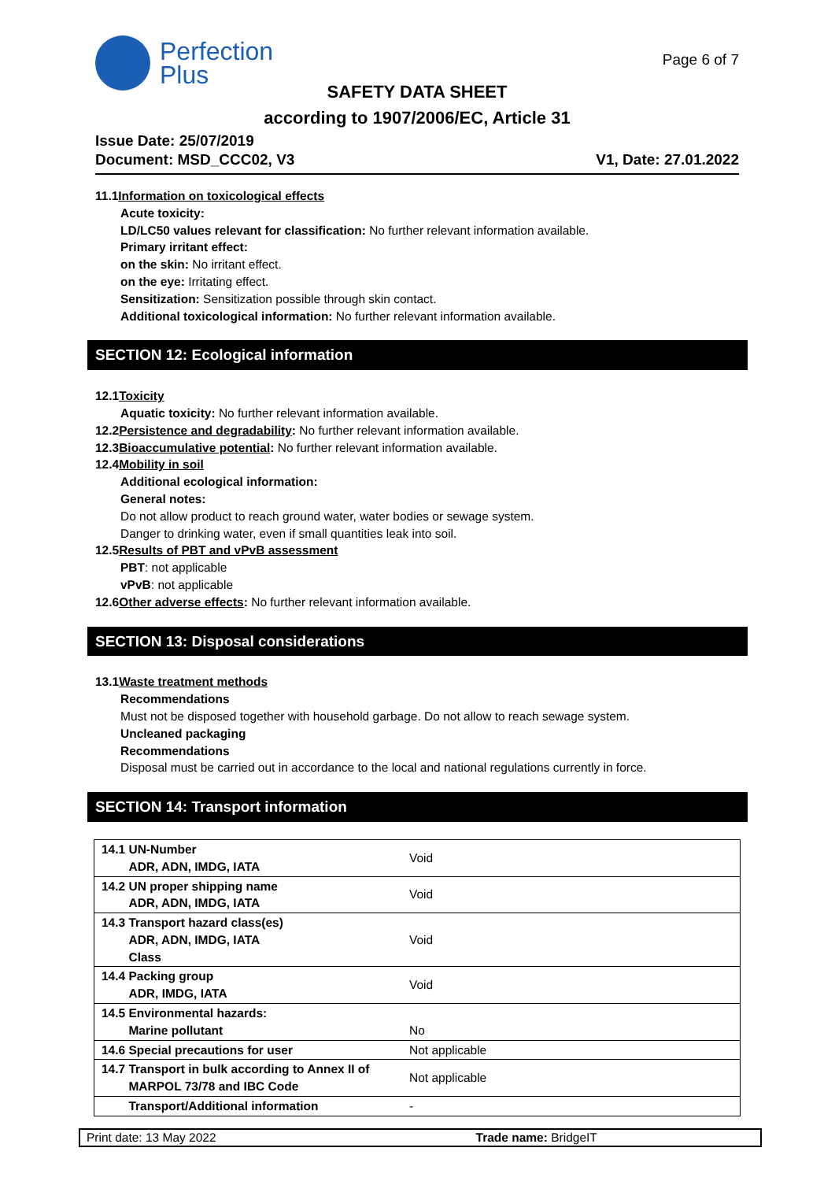Perfection
Plus
Page 6 of 7
SAFETY DATA SHEET
according to 1907/2006/EC, Article 31
Issue Date: 25/07/2019
Document: MSD_CCC02, V3 V1, Date: 27.01.2022
11.1 Information on toxicological effects
Acute toxicity:
LD/LC50 values relevant for classification: No further relevant information available.
Primary irritant effect:
on the skin: No irritant effect.
on the eye: Irritating effect.
Sensitization: Sensitization possible through skin contact.
Additional toxicological information: No further relevant information available.
SECTION 12: Ecological information
12.1 Toxicity
Aquatic toxicity: No further relevant information available.
12.2 Persistence and degradability: No further relevant information available.
12.3 Bioaccumulative potential: No further relevant information available.
12.4 Mobility in soil
Additional ecological information:
General notes:
Do not allow product to reach ground water, water bodies or sewage system.
Danger to drinking water, even if small quantities leak into soil.
12.5 Results of PBT and vPvB assessment
PBT: not applicable
vPvB: not applicable
12.6 Other adverse effects: No further relevant information available.
SECTION 13: Disposal considerations
13.1 Waste treatment methods
Recommendations
Must not be disposed together with household garbage. Do not allow to reach sewage system.
Uncleaned packaging
Recommendations
Disposal must be carried out in accordance to the local and national regulations currently in force.
SECTION 14: Transport information
| 14.1 UN-Number ADR, ADN, IMDG, IATA | Void |
| 14.2 UN proper shipping name ADR, ADN, IMDG, IATA | Void |
| 14.3 Transport hazard class(es) ADR, ADN, IMDG, IATA Class | Void |
| 14.4 Packing group ADR, IMDG, IATA | Void |
| 14.5 Environmental hazards: Marine pollutant | No |
| 14.6 Special precautions for user | Not applicable |
| 14.7 Transport in bulk according to Annex II of MARPOL 73/78 and IBC Code | Not applicable |
| Transport/Additional information | - |
Print date: 13 May 2022 Trade name: BridgeIT